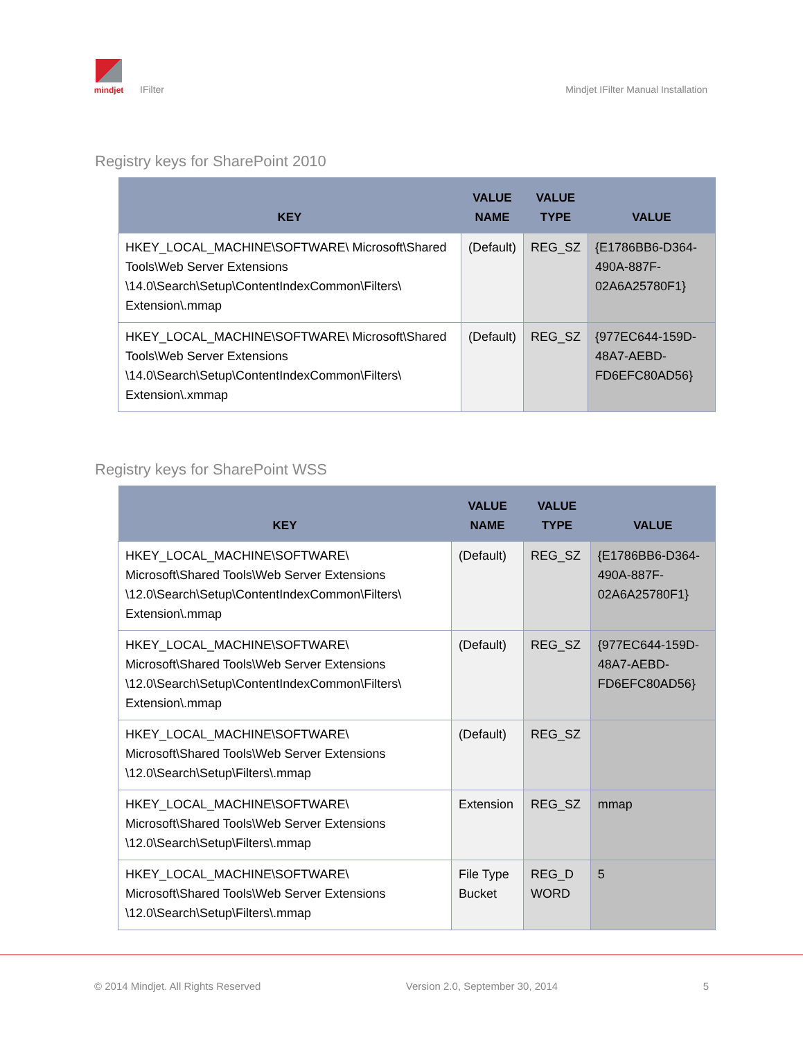mindjet
IFilter
Mindjet IFilter Manual Installation
Registry keys for SharePoint 2010
| KEY | VALUE NAME | VALUE TYPE | VALUE |
| --- | --- | --- | --- |
| HKEY_LOCAL_MACHINE\SOFTWARE\ Microsoft\Shared Tools\Web Server Extensions \14.0\Search\Setup\ContentIndexCommon\Filters\ Extension\.mmap | (Default) | REG_SZ | {E1786BB6-D364-490A-887F-02A6A25780F1} |
| HKEY_LOCAL_MACHINE\SOFTWARE\ Microsoft\Shared Tools\Web Server Extensions \14.0\Search\Setup\ContentIndexCommon\Filters\ Extension\.xmmap | (Default) | REG_SZ | {977EC644-159D-48A7-AEBD-FD6EFC80AD56} |
Registry keys for SharePoint WSS
| KEY | VALUE NAME | VALUE TYPE | VALUE |
| --- | --- | --- | --- |
| HKEY_LOCAL_MACHINE\SOFTWARE\ Microsoft\Shared Tools\Web Server Extensions \12.0\Search\Setup\ContentIndexCommon\Filters\ Extension\.mmap | (Default) | REG_SZ | {E1786BB6-D364-490A-887F-02A6A25780F1} |
| HKEY_LOCAL_MACHINE\SOFTWARE\ Microsoft\Shared Tools\Web Server Extensions \12.0\Search\Setup\ContentIndexCommon\Filters\ Extension\.mmap | (Default) | REG_SZ | {977EC644-159D-48A7-AEBD-FD6EFC80AD56} |
| HKEY_LOCAL_MACHINE\SOFTWARE\ Microsoft\Shared Tools\Web Server Extensions \12.0\Search\Setup\Filters\.mmap | (Default) | REG_SZ | |
| HKEY_LOCAL_MACHINE\SOFTWARE\ Microsoft\Shared Tools\Web Server Extensions \12.0\Search\Setup\Filters\.mmap | Extension | REG_SZ | mmap |
| HKEY_LOCAL_MACHINE\SOFTWARE\ Microsoft\Shared Tools\Web Server Extensions \12.0\Search\Setup\Filters\.mmap | File Type Bucket | REG_D WORD | 5 |
© 2014 Mindjet. All Rights Reserved Version 2.0, September 30, 2014 5